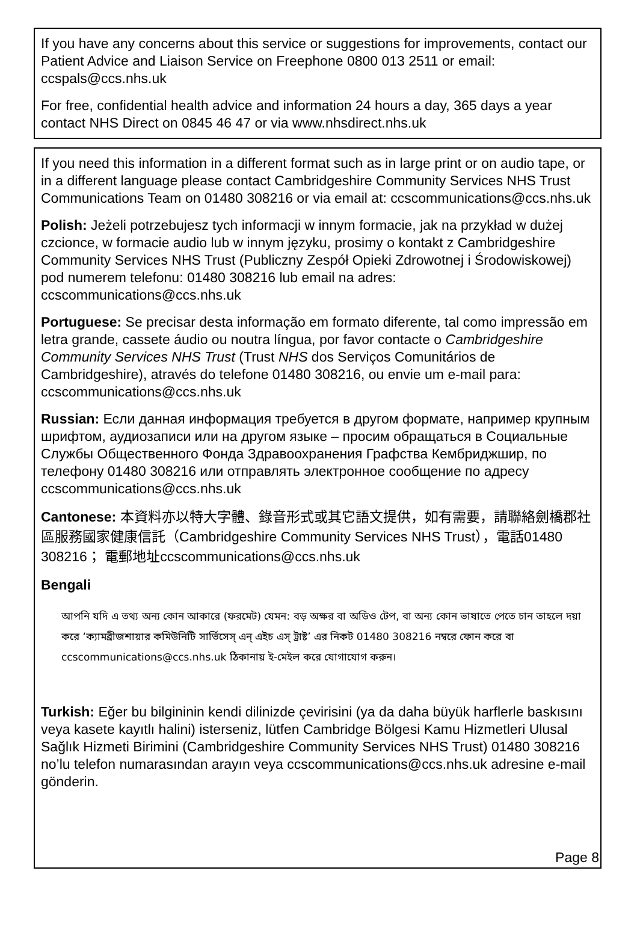If you have any concerns about this service or suggestions for improvements, contact our Patient Advice and Liaison Service on Freephone 0800 013 2511 or email: ccspals@ccs.nhs.uk
For free, confidential health advice and information 24 hours a day, 365 days a year contact NHS Direct on 0845 46 47 or via www.nhsdirect.nhs.uk
If you need this information in a different format such as in large print or on audio tape, or in a different language please contact Cambridgeshire Community Services NHS Trust Communications Team on 01480 308216 or via email at: ccscommunications@ccs.nhs.uk
Polish: Jeżeli potrzebujesz tych informacji w innym formacie, jak na przykład w dużej czcionce, w formacie audio lub w innym języku, prosimy o kontakt z Cambridgeshire Community Services NHS Trust (Publiczny Zespół Opieki Zdrowotnej i Środowiskowej) pod numerem telefonu: 01480 308216 lub email na adres: ccscommunications@ccs.nhs.uk
Portuguese: Se precisar desta informação em formato diferente, tal como impressão em letra grande, cassete áudio ou noutra língua, por favor contacte o Cambridgeshire Community Services NHS Trust (Trust NHS dos Serviços Comunitários de Cambridgeshire), através do telefone 01480 308216, ou envie um e-mail para: ccscommunications@ccs.nhs.uk
Russian: Если данная информация требуется в другом формате, например крупным шрифтом, аудиозаписи или на другом языке – просим обращаться в Социальные Службы Общественного Фонда Здравоохранения Графства Кембриджшир, по телефону 01480 308216 или отправлять электронное сообщение по адресу ccscommunications@ccs.nhs.uk
Cantonese: 本資料亦以特大字體、錄音形式或其它語文提供，如有需要，請聯絡劍橋郡社區服務國家健康信託（Cambridgeshire Community Services NHS Trust），電話01480 308216； 電郵地址ccscommunications@ccs.nhs.uk
Bengali
আপনি যদি এ তথ্য অন্য কোন আকারে (ফরমেট) যেমন: বড় অক্ষর বা অডিও টেপ, বা অন্য কোন ভাষাতে পেতে চান তাহলে দয়া করে ‘ক্যামব্রীজশায়ার কমিউনিটি সার্ভিসেস্ এন্ এইচ এস্ ট্রাষ্ট’ এর নিকট 01480 308216 নম্বরে ফোন করে বা ccscommunications@ccs.nhs.uk ঠিকানায় ই-মেইল করে যোগাযোগ করুন।
Turkish: Eğer bu bilgininin kendi dilinizde çevirisini (ya da daha büyük harflerle baskısını veya kasete kayıtlı halini) isterseniz, lütfen Cambridge Bölgesi Kamu Hizmetleri Ulusal Sağlık Hizmeti Birimini (Cambridgeshire Community Services NHS Trust) 01480 308216 no’lu telefon numarasından arayın veya ccscommunications@ccs.nhs.uk adresine e-mail gönderin.
Page 8